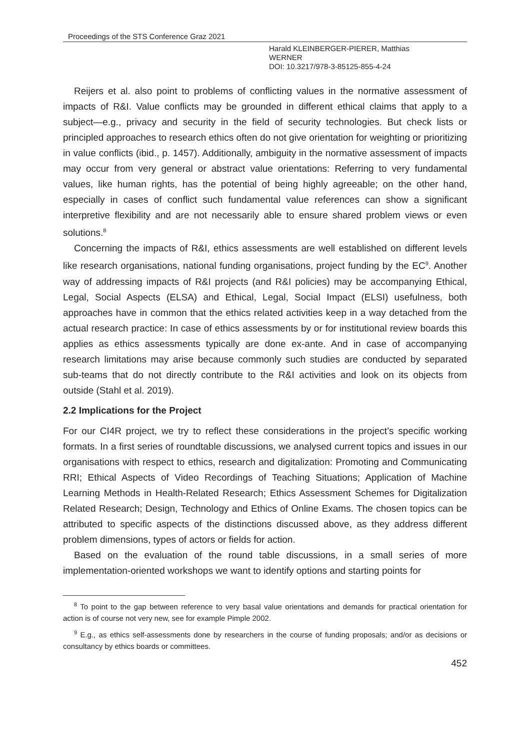Proceedings of the STS Conference Graz 2021
Harald KLEINBERGER-PIERER, Matthias
WERNER
DOI: 10.3217/978-3-85125-855-4-24
Reijers et al. also point to problems of conflicting values in the normative assessment of impacts of R&I. Value conflicts may be grounded in different ethical claims that apply to a subject—e.g., privacy and security in the field of security technologies. But check lists or principled approaches to research ethics often do not give orientation for weighting or prioritizing in value conflicts (ibid., p. 1457). Additionally, ambiguity in the normative assessment of impacts may occur from very general or abstract value orientations: Referring to very fundamental values, like human rights, has the potential of being highly agreeable; on the other hand, especially in cases of conflict such fundamental value references can show a significant interpretive flexibility and are not necessarily able to ensure shared problem views or even solutions.<sup>8</sup>
Concerning the impacts of R&I, ethics assessments are well established on different levels like research organisations, national funding organisations, project funding by the EC<sup>9</sup>. Another way of addressing impacts of R&I projects (and R&I policies) may be accompanying Ethical, Legal, Social Aspects (ELSA) and Ethical, Legal, Social Impact (ELSI) usefulness, both approaches have in common that the ethics related activities keep in a way detached from the actual research practice: In case of ethics assessments by or for institutional review boards this applies as ethics assessments typically are done ex-ante. And in case of accompanying research limitations may arise because commonly such studies are conducted by separated sub-teams that do not directly contribute to the R&I activities and look on its objects from outside (Stahl et al. 2019).
2.2 Implications for the Project
For our CI4R project, we try to reflect these considerations in the project’s specific working formats. In a first series of roundtable discussions, we analysed current topics and issues in our organisations with respect to ethics, research and digitalization: Promoting and Communicating RRI; Ethical Aspects of Video Recordings of Teaching Situations; Application of Machine Learning Methods in Health-Related Research; Ethics Assessment Schemes for Digitalization Related Research; Design, Technology and Ethics of Online Exams. The chosen topics can be attributed to specific aspects of the distinctions discussed above, as they address different problem dimensions, types of actors or fields for action.
Based on the evaluation of the round table discussions, in a small series of more implementation-oriented workshops we want to identify options and starting points for
<sup>8</sup> To point to the gap between reference to very basal value orientations and demands for practical orientation for action is of course not very new, see for example Pimple 2002.
<sup>9</sup> E.g., as ethics self-assessments done by researchers in the course of funding proposals; and/or as decisions or consultancy by ethics boards or committees.
452